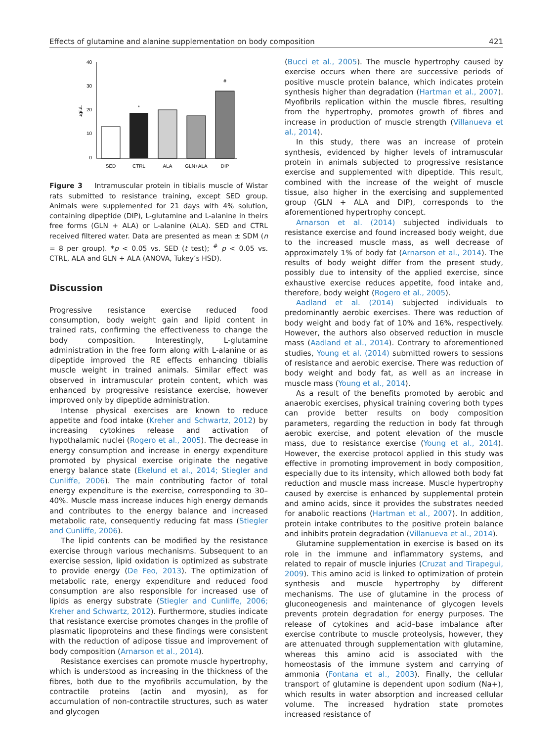Effects of glutamine and alanine supplementation on body composition 421
40
30
20
10
0
ug/uL
*
#
SED
CTRL
ALA
GLN+ALA
DIP
Figure 3 Intramuscular protein in tibialis muscle of Wistar rats submitted to resistance training, except SED group. Animals were supplemented for 21 days with 4% solution, containing dipeptide (DIP), L-glutamine and L-alanine in theirs free forms (GLN + ALA) or L-alanine (ALA). SED and CTRL received filtered water. Data are presented as mean ± SDM (n = 8 per group). *p < 0.05 vs. SED (t test); <sup>#</sup> p < 0.05 vs. CTRL, ALA and GLN + ALA (ANOVA, Tukey’s HSD).
Discussion
Progressive resistance exercise reduced food consumption, body weight gain and lipid content in trained rats, confirming the effectiveness to change the body composition. Interestingly, L-glutamine administration in the free form along with L-alanine or as dipeptide improved the RE effects enhancing tibialis muscle weight in trained animals. Similar effect was observed in intramuscular protein content, which was enhanced by progressive resistance exercise, however improved only by dipeptide administration.
Intense physical exercises are known to reduce appetite and food intake (Kreher and Schwartz, 2012) by increasing cytokines release and activation of hypothalamic nuclei (Rogero et al., 2005). The decrease in energy consumption and increase in energy expenditure promoted by physical exercise originate the negative energy balance state (Ekelund et al., 2014; Stiegler and Cunliffe, 2006). The main contributing factor of total energy expenditure is the exercise, corresponding to 30–40%. Muscle mass increase induces high energy demands and contributes to the energy balance and increased metabolic rate, consequently reducing fat mass (Stiegler and Cunliffe, 2006).
The lipid contents can be modified by the resistance exercise through various mechanisms. Subsequent to an exercise session, lipid oxidation is optimized as substrate to provide energy (De Feo, 2013). The optimization of metabolic rate, energy expenditure and reduced food consumption are also responsible for increased use of lipids as energy substrate (Stiegler and Cunliffe, 2006; Kreher and Schwartz, 2012). Furthermore, studies indicate that resistance exercise promotes changes in the profile of plasmatic lipoproteins and these findings were consistent with the reduction of adipose tissue and improvement of body composition (Arnarson et al., 2014).
Resistance exercises can promote muscle hypertrophy, which is understood as increasing in the thickness of the fibres, both due to the myofibrils accumulation, by the contractile proteins (actin and myosin), as for accumulation of non-contractile structures, such as water and glycogen
(Bucci et al., 2005). The muscle hypertrophy caused by exercise occurs when there are successive periods of positive muscle protein balance, which indicates protein synthesis higher than degradation (Hartman et al., 2007). Myofibrils replication within the muscle fibres, resulting from the hypertrophy, promotes growth of fibres and increase in production of muscle strength (Villanueva et al., 2014).
In this study, there was an increase of protein synthesis, evidenced by higher levels of intramuscular protein in animals subjected to progressive resistance exercise and supplemented with dipeptide. This result, combined with the increase of the weight of muscle tissue, also higher in the exercising and supplemented group (GLN + ALA and DIP), corresponds to the aforementioned hypertrophy concept.
Arnarson et al. (2014) subjected individuals to resistance exercise and found increased body weight, due to the increased muscle mass, as well decrease of approximately 1% of body fat (Arnarson et al., 2014). The results of body weight differ from the present study, possibly due to intensity of the applied exercise, since exhaustive exercise reduces appetite, food intake and, therefore, body weight (Rogero et al., 2005).
Aadland et al. (2014) subjected individuals to predominantly aerobic exercises. There was reduction of body weight and body fat of 10% and 16%, respectively. However, the authors also observed reduction in muscle mass (Aadland et al., 2014). Contrary to aforementioned studies, Young et al. (2014) submitted rowers to sessions of resistance and aerobic exercise. There was reduction of body weight and body fat, as well as an increase in muscle mass (Young et al., 2014).
As a result of the benefits promoted by aerobic and anaerobic exercises, physical training covering both types can provide better results on body composition parameters, regarding the reduction in body fat through aerobic exercise, and potent elevation of the muscle mass, due to resistance exercise (Young et al., 2014). However, the exercise protocol applied in this study was effective in promoting improvement in body composition, especially due to its intensity, which allowed both body fat reduction and muscle mass increase. Muscle hypertrophy caused by exercise is enhanced by supplemental protein and amino acids, since it provides the substrates needed for anabolic reactions (Hartman et al., 2007). In addition, protein intake contributes to the positive protein balance and inhibits protein degradation (Villanueva et al., 2014).
Glutamine supplementation in exercise is based on its role in the immune and inflammatory systems, and related to repair of muscle injuries (Cruzat and Tirapegui, 2009). This amino acid is linked to optimization of protein synthesis and muscle hypertrophy by different mechanisms. The use of glutamine in the process of gluconeogenesis and maintenance of glycogen levels prevents protein degradation for energy purposes. The release of cytokines and acid–base imbalance after exercise contribute to muscle proteolysis, however, they are attenuated through supplementation with glutamine, whereas this amino acid is associated with the homeostasis of the immune system and carrying of ammonia (Fontana et al., 2003). Finally, the cellular transport of glutamine is dependent upon sodium (Na+), which results in water absorption and increased cellular volume. The increased hydration state promotes increased resistance of